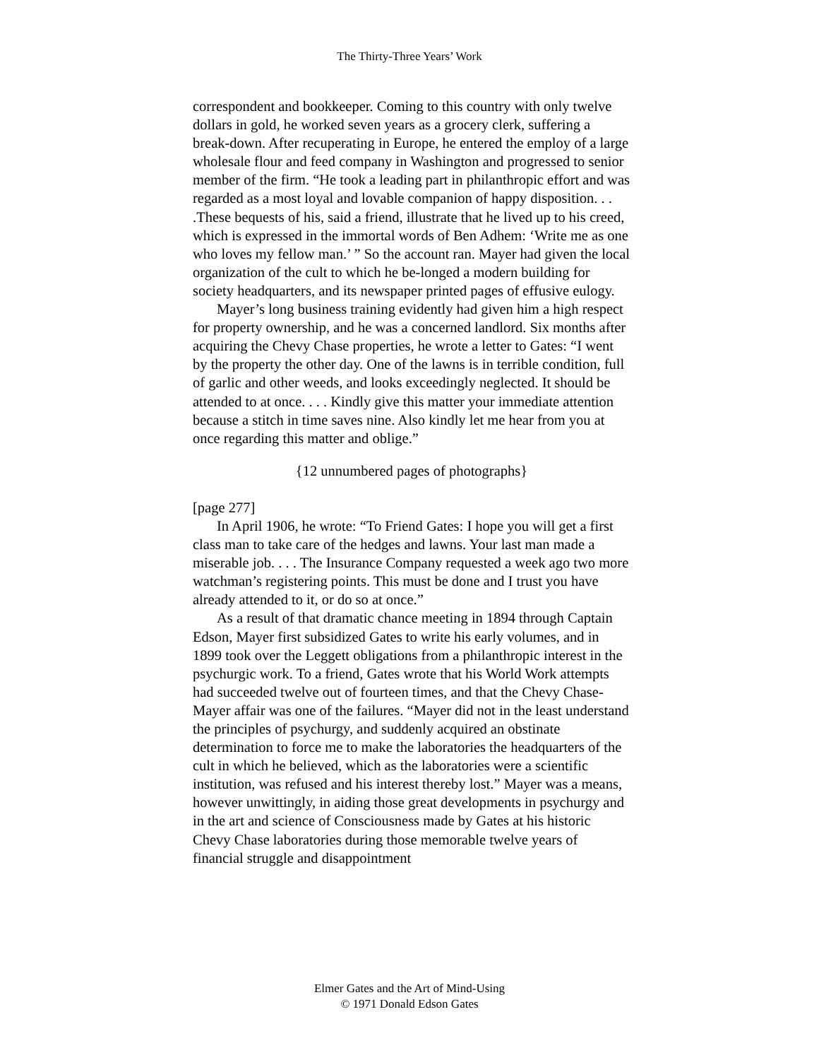The Thirty-Three Years’ Work
correspondent and bookkeeper. Coming to this country with only twelve dollars in gold, he worked seven years as a grocery clerk, suffering a break-down. After recuperating in Europe, he entered the employ of a large wholesale flour and feed company in Washington and progressed to senior member of the firm. “He took a leading part in philanthropic effort and was regarded as a most loyal and lovable companion of happy disposition. . . .These bequests of his, said a friend, illustrate that he lived up to his creed, which is expressed in the immortal words of Ben Adhem: ‘Write me as one who loves my fellow man.’ ” So the account ran. Mayer had given the local organization of the cult to which he be-longed a modern building for society headquarters, and its newspaper printed pages of effusive eulogy.
Mayer’s long business training evidently had given him a high respect for property ownership, and he was a concerned landlord. Six months after acquiring the Chevy Chase properties, he wrote a letter to Gates: “I went by the property the other day. One of the lawns is in terrible condition, full of garlic and other weeds, and looks exceedingly neglected. It should be attended to at once. . . . Kindly give this matter your immediate attention because a stitch in time saves nine. Also kindly let me hear from you at once regarding this matter and oblige.”
{12 unnumbered pages of photographs}
[page 277]
In April 1906, he wrote: “To Friend Gates: I hope you will get a first class man to take care of the hedges and lawns. Your last man made a miserable job. . . . The Insurance Company requested a week ago two more watchman’s registering points. This must be done and I trust you have already attended to it, or do so at once.”
As a result of that dramatic chance meeting in 1894 through Captain Edson, Mayer first subsidized Gates to write his early volumes, and in 1899 took over the Leggett obligations from a philanthropic interest in the psychurgic work. To a friend, Gates wrote that his World Work attempts had succeeded twelve out of fourteen times, and that the Chevy Chase-Mayer affair was one of the failures. “Mayer did not in the least understand the principles of psychurgy, and suddenly acquired an obstinate determination to force me to make the laboratories the headquarters of the cult in which he believed, which as the laboratories were a scientific institution, was refused and his interest thereby lost.” Mayer was a means, however unwittingly, in aiding those great developments in psychurgy and in the art and science of Consciousness made by Gates at his historic Chevy Chase laboratories during those memorable twelve years of financial struggle and disappointment
Elmer Gates and the Art of Mind-Using
© 1971 Donald Edson Gates